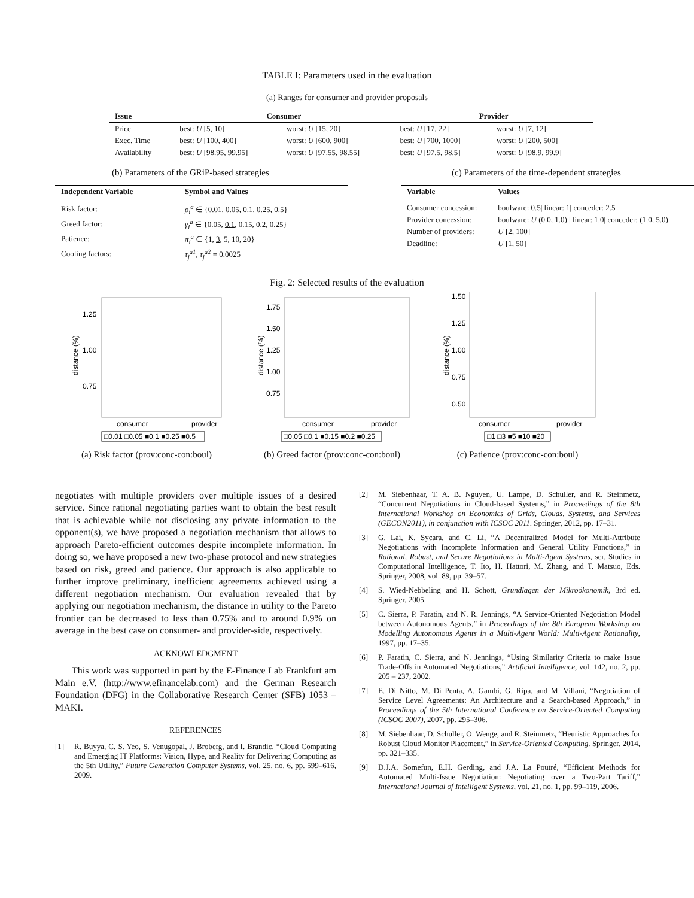TABLE I: Parameters used in the evaluation
(a) Ranges for consumer and provider proposals
| Issue | Consumer | | Provider | |
| --- | --- | --- | --- | --- |
| Price | best: U [5, 10] | worst: U [15, 20] | best: U [17, 22] | worst: U [7, 12] |
| Exec. Time | best: U [100, 400] | worst: U [600, 900] | best: U [700, 1000] | worst: U [200, 500] |
| Availability | best: U [98.95, 99.95] | worst: U [97.55, 98.55] | best: U [97.5, 98.5] | worst: U [98.9, 99.9] |
(b) Parameters of the GRiP-based strategies
| Independent Variable | Symbol and Values |
| --- | --- |
| Risk factor: | ρ<sub>i</sub><sup>a</sup> ∈ { 0.01 , 0.05, 0.1, 0.25, 0.5} |
| Greed factor: | γ<sub>i</sub><sup>a</sup> ∈ {0.05, 0.1 , 0.15, 0.2, 0.25} |
| Patience: | π<sub>i</sub><sup>a</sup> ∈ {1, 3 , 5, 10, 20} |
| Cooling factors: | τ<sub>j</sub><sup>a1</sup> , τ<sub>j</sub><sup>a2</sup> = 0.0025 |
(c) Parameters of the time-dependent strategies
| Variable | Values |
| --- | --- |
| Consumer concession: | boulware: 0.5/ linear: 1/ conceder: 2.5 |
| Provider concession: | boulware: U (0.0, 1.0) / linear: 1.0/ conceder: (1.0, 5.0) |
| Number of providers: | U [2, 100] |
| Deadline: | U [1, 50] |
Fig. 2: Selected results of the evaluation
distance (%)
1.25
1.00
0.75
consumer
provider
□0.01 □0.05 ■0.1 ■0.25 ■0.5
(a) Risk factor (prov:conc-con:boul)
distance (%)
1.75
1.50
1.25
1.00
0.75
consumer
provider
□0.05 □0.1 ■0.15 ■0.2 ■0.25
(b) Greed factor (prov:conc-con:boul)
distance (%)
1.50
1.25
1.00
0.75
0.50
consumer
provider
□1 □3 ■5 ■10 ■20
(c) Patience (prov:conc-con:boul)
negotiates with multiple providers over multiple issues of a desired service. Since rational negotiating parties want to obtain the best result that is achievable while not disclosing any private information to the opponent(s), we have proposed a negotiation mechanism that allows to approach Pareto-efficient outcomes despite incomplete information. In doing so, we have proposed a new two-phase protocol and new strategies based on risk, greed and patience. Our approach is also applicable to further improve preliminary, inefficient agreements achieved using a different negotiation mechanism. Our evaluation revealed that by applying our negotiation mechanism, the distance in utility to the Pareto frontier can be decreased to less than 0.75% and to around 0.9% on average in the best case on consumer- and provider-side, respectively.
ACKNOWLEDGMENT
This work was supported in part by the E-Finance Lab Frankfurt am Main e.V. (http://www.efinancelab.com) and the German Research Foundation (DFG) in the Collaborative Research Center (SFB) 1053 – MAKI.
REFERENCES
[1] R. Buyya, C. S. Yeo, S. Venugopal, J. Broberg, and I. Brandic, “Cloud Computing and Emerging IT Platforms: Vision, Hype, and Reality for Delivering Computing as the 5th Utility,” Future Generation Computer Systems, vol. 25, no. 6, pp. 599–616, 2009.
[2] M. Siebenhaar, T. A. B. Nguyen, U. Lampe, D. Schuller, and R. Steinmetz, “Concurrent Negotiations in Cloud-based Systems,” in Proceedings of the 8th International Workshop on Economics of Grids, Clouds, Systems, and Services (GECON2011), in conjunction with ICSOC 2011. Springer, 2012, pp. 17–31.
[3] G. Lai, K. Sycara, and C. Li, “A Decentralized Model for Multi-Attribute Negotiations with Incomplete Information and General Utility Functions,” in Rational, Robust, and Secure Negotiations in Multi-Agent Systems, ser. Studies in Computational Intelligence, T. Ito, H. Hattori, M. Zhang, and T. Matsuo, Eds. Springer, 2008, vol. 89, pp. 39–57.
[4] S. Wied-Nebbeling and H. Schott, Grundlagen der Mikroökonomik, 3rd ed. Springer, 2005.
[5] C. Sierra, P. Faratin, and N. R. Jennings, “A Service-Oriented Negotiation Model between Autonomous Agents,” in Proceedings of the 8th European Workshop on Modelling Autonomous Agents in a Multi-Agent World: Multi-Agent Rationality, 1997, pp. 17–35.
[6] P. Faratin, C. Sierra, and N. Jennings, “Using Similarity Criteria to make Issue Trade-Offs in Automated Negotiations,” Artificial Intelligence, vol. 142, no. 2, pp. 205 – 237, 2002.
[7] E. Di Nitto, M. Di Penta, A. Gambi, G. Ripa, and M. Villani, “Negotiation of Service Level Agreements: An Architecture and a Search-based Approach,” in Proceedings of the 5th International Conference on Service-Oriented Computing (ICSOC 2007), 2007, pp. 295–306.
[8] M. Siebenhaar, D. Schuller, O. Wenge, and R. Steinmetz, “Heuristic Approaches for Robust Cloud Monitor Placement,” in Service-Oriented Computing. Springer, 2014, pp. 321–335.
[9] D.J.A. Somefun, E.H. Gerding, and J.A. La Poutré, “Efficient Methods for Automated Multi-Issue Negotiation: Negotiating over a Two-Part Tariff,” International Journal of Intelligent Systems, vol. 21, no. 1, pp. 99–119, 2006.